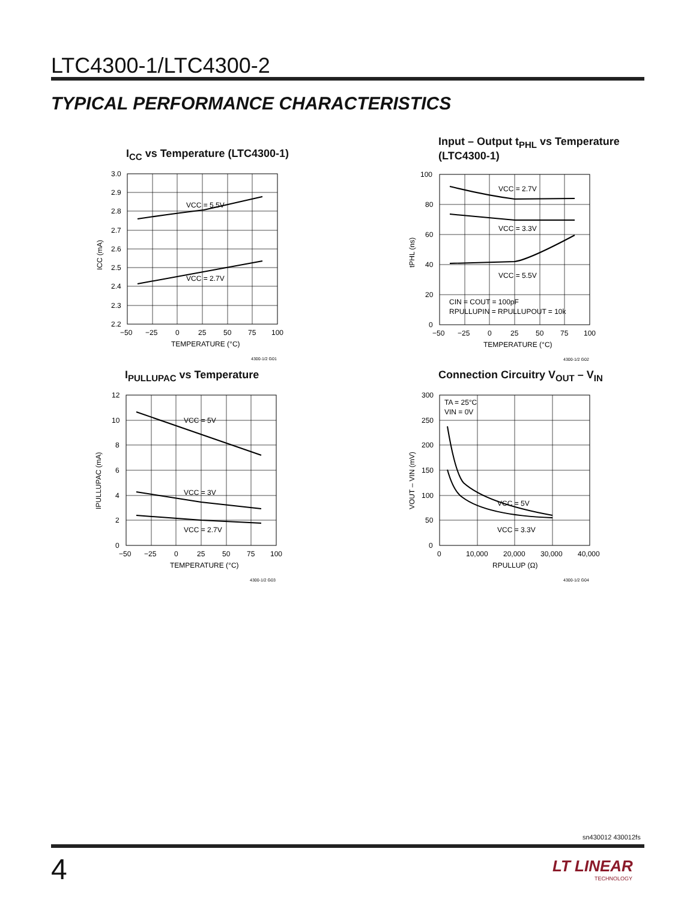LTC4300-1/LTC4300-2
TYPICAL PERFORMANCE CHARACTERISTICS
I<sub>CC</sub> vs Temperature (LTC4300-1)
VCC = 5.5V
VCC = 2.7V
3.0
2.9
2.8
2.7
2.6
2.5
2.4
2.3
2.2
−50
−25
0
25
50
75
100
TEMPERATURE (°C)
ICC (mA)
4300-1/2 G01
Input – Output t<sub>PHL</sub> vs Temperature
(LTC4300-1)
VCC = 2.7V
VCC = 3.3V
VCC = 5.5V
CIN = COUT = 100pF
RPULLUPIN = RPULLUPOUT = 10k
100
80
60
40
20
0
−50
−25
0
25
50
75
100
TEMPERATURE (°C)
tPHL (ns)
4300-1/2 G02
I<sub>PULLUPAC</sub> vs Temperature
VCC = 5V
VCC = 3V
VCC = 2.7V
12
10
8
6
4
2
0
−50
−25
0
25
50
75
100
TEMPERATURE (°C)
IPULLUPAC (mA)
4300-1/2 G03
Connection Circuitry V<sub>OUT</sub> – V<sub>IN</sub>
TA = 25°C
VIN = 0V
VCC = 5V
VCC = 3.3V
300
250
200
150
100
50
0
0
10,000
20,000
30,000
40,000
RPULLUP (Ω)
VOUT – VIN (mV)
4300-1/2 G04
sn430012 430012fs
4
LT LINEAR
TECHNOLOGY